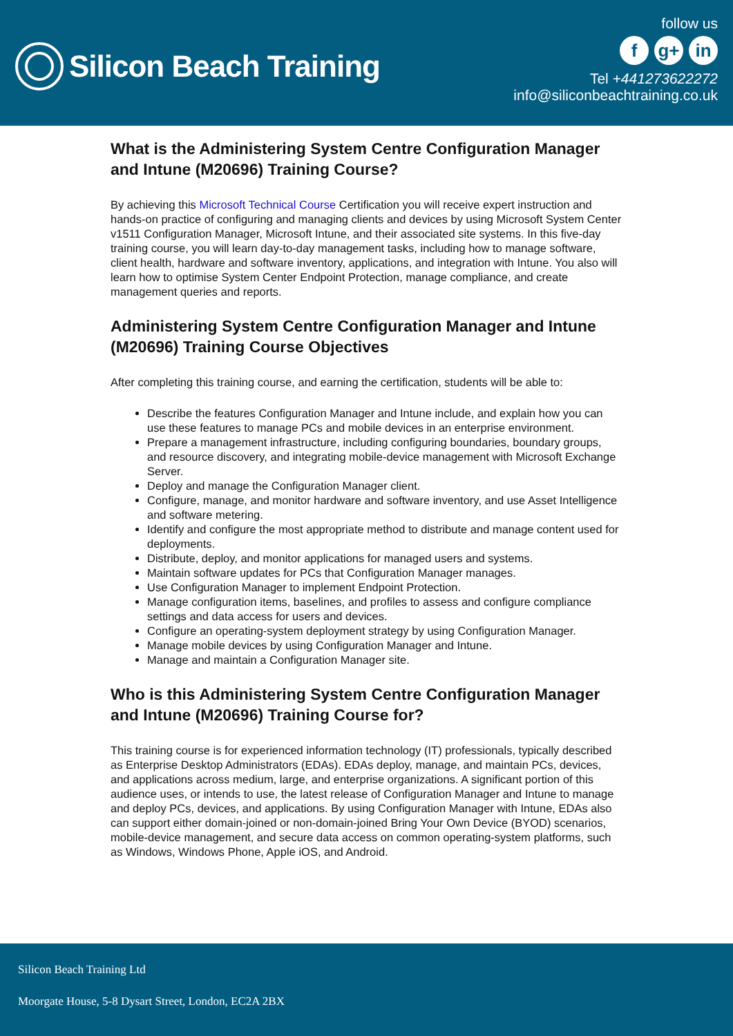Silicon Beach Training
follow us
fg+ in
Tel +441273622272
info@siliconbeachtraining.co.uk
What is the Administering System Centre Configuration Manager and Intune (M20696) Training Course?
By achieving this Microsoft Technical Course Certification you will receive expert instruction and hands-on practice of configuring and managing clients and devices by using Microsoft System Center v1511 Configuration Manager, Microsoft Intune, and their associated site systems. In this five-day training course, you will learn day-to-day management tasks, including how to manage software, client health, hardware and software inventory, applications, and integration with Intune. You also will learn how to optimise System Center Endpoint Protection, manage compliance, and create management queries and reports.
Administering System Centre Configuration Manager and Intune (M20696) Training Course Objectives
After completing this training course, and earning the certification, students will be able to:
Describe the features Configuration Manager and Intune include, and explain how you can use these features to manage PCs and mobile devices in an enterprise environment.
Prepare a management infrastructure, including configuring boundaries, boundary groups, and resource discovery, and integrating mobile-device management with Microsoft Exchange Server.
Deploy and manage the Configuration Manager client.
Configure, manage, and monitor hardware and software inventory, and use Asset Intelligence and software metering.
Identify and configure the most appropriate method to distribute and manage content used for deployments.
Distribute, deploy, and monitor applications for managed users and systems.
Maintain software updates for PCs that Configuration Manager manages.
Use Configuration Manager to implement Endpoint Protection.
Manage configuration items, baselines, and profiles to assess and configure compliance settings and data access for users and devices.
Configure an operating-system deployment strategy by using Configuration Manager.
Manage mobile devices by using Configuration Manager and Intune.
Manage and maintain a Configuration Manager site.
Who is this Administering System Centre Configuration Manager and Intune (M20696) Training Course for?
This training course is for experienced information technology (IT) professionals, typically described as Enterprise Desktop Administrators (EDAs). EDAs deploy, manage, and maintain PCs, devices, and applications across medium, large, and enterprise organizations. A significant portion of this audience uses, or intends to use, the latest release of Configuration Manager and Intune to manage and deploy PCs, devices, and applications. By using Configuration Manager with Intune, EDAs also can support either domain-joined or non-domain-joined Bring Your Own Device (BYOD) scenarios, mobile-device management, and secure data access on common operating-system platforms, such as Windows, Windows Phone, Apple iOS, and Android.
Silicon Beach Training Ltd
Moorgate House, 5-8 Dysart Street, London, EC2A 2BX